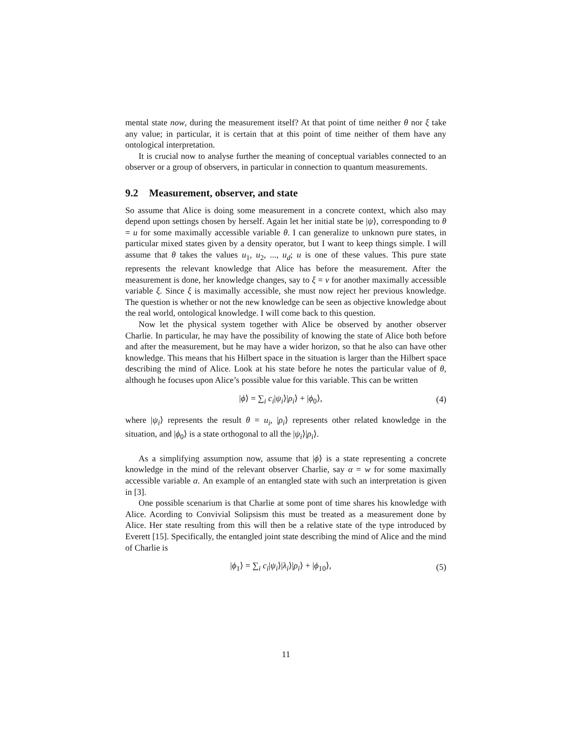mental state now, during the measurement itself? At that point of time neither θ nor ξ take any value; in particular, it is certain that at this point of time neither of them have any ontological interpretation.
It is crucial now to analyse further the meaning of conceptual variables connected to an observer or a group of observers, in particular in connection to quantum measurements.
9.2 Measurement, observer, and state
So assume that Alice is doing some measurement in a concrete context, which also may depend upon settings chosen by herself. Again let her initial state be |ψ⟩, corresponding to θ = u for some maximally accessible variable θ. I can generalize to unknown pure states, in particular mixed states given by a density operator, but I want to keep things simple. I will assume that θ takes the values u<sub>1</sub>, u<sub>2</sub>, ..., u<sub>d</sub>; u is one of these values. This pure state represents the relevant knowledge that Alice has before the measurement. After the measurement is done, her knowledge changes, say to ξ = v for another maximally accessible variable ξ. Since ξ is maximally accessible, she must now reject her previous knowledge. The question is whether or not the new knowledge can be seen as objective knowledge about the real world, ontological knowledge. I will come back to this question.
Now let the physical system together with Alice be observed by another observer Charlie. In particular, he may have the possibility of knowing the state of Alice both before and after the measurement, but he may have a wider horizon, so that he also can have other knowledge. This means that his Hilbert space in the situation is larger than the Hilbert space describing the mind of Alice. Look at his state before he notes the particular value of θ, although he focuses upon Alice’s possible value for this variable. This can be written
|ϕ⟩ = ∑<sub>i</sub> c<sub>i</sub>|ψ<sub>i</sub>⟩|ρ<sub>i</sub>⟩ + |ϕ<sub>0</sub>⟩, (4)
where |ψ<sub>i</sub>⟩ represents the result θ = u<sub>i</sub>, |ρ<sub>i</sub>⟩ represents other related knowledge in the situation, and |ϕ<sub>0</sub>⟩ is a state orthogonal to all the |ψ<sub>i</sub>⟩|ρ<sub>i</sub>⟩.
As a simplifying assumption now, assume that |ϕ⟩ is a state representing a concrete knowledge in the mind of the relevant observer Charlie, say α = w for some maximally accessible variable α. An example of an entangled state with such an interpretation is given in [3].
One possible scenarium is that Charlie at some pont of time shares his knowledge with Alice. Acording to Convivial Solipsism this must be treated as a measurement done by Alice. Her state resulting from this will then be a relative state of the type introduced by Everett [15]. Specifically, the entangled joint state describing the mind of Alice and the mind of Charlie is
|ϕ<sub>1</sub>⟩ = ∑<sub>i</sub> c<sub>i</sub>|ψ<sub>i</sub>⟩|λ<sub>i</sub>⟩|ρ<sub>i</sub>⟩ + |ϕ<sub>10</sub>⟩,
(5)
11